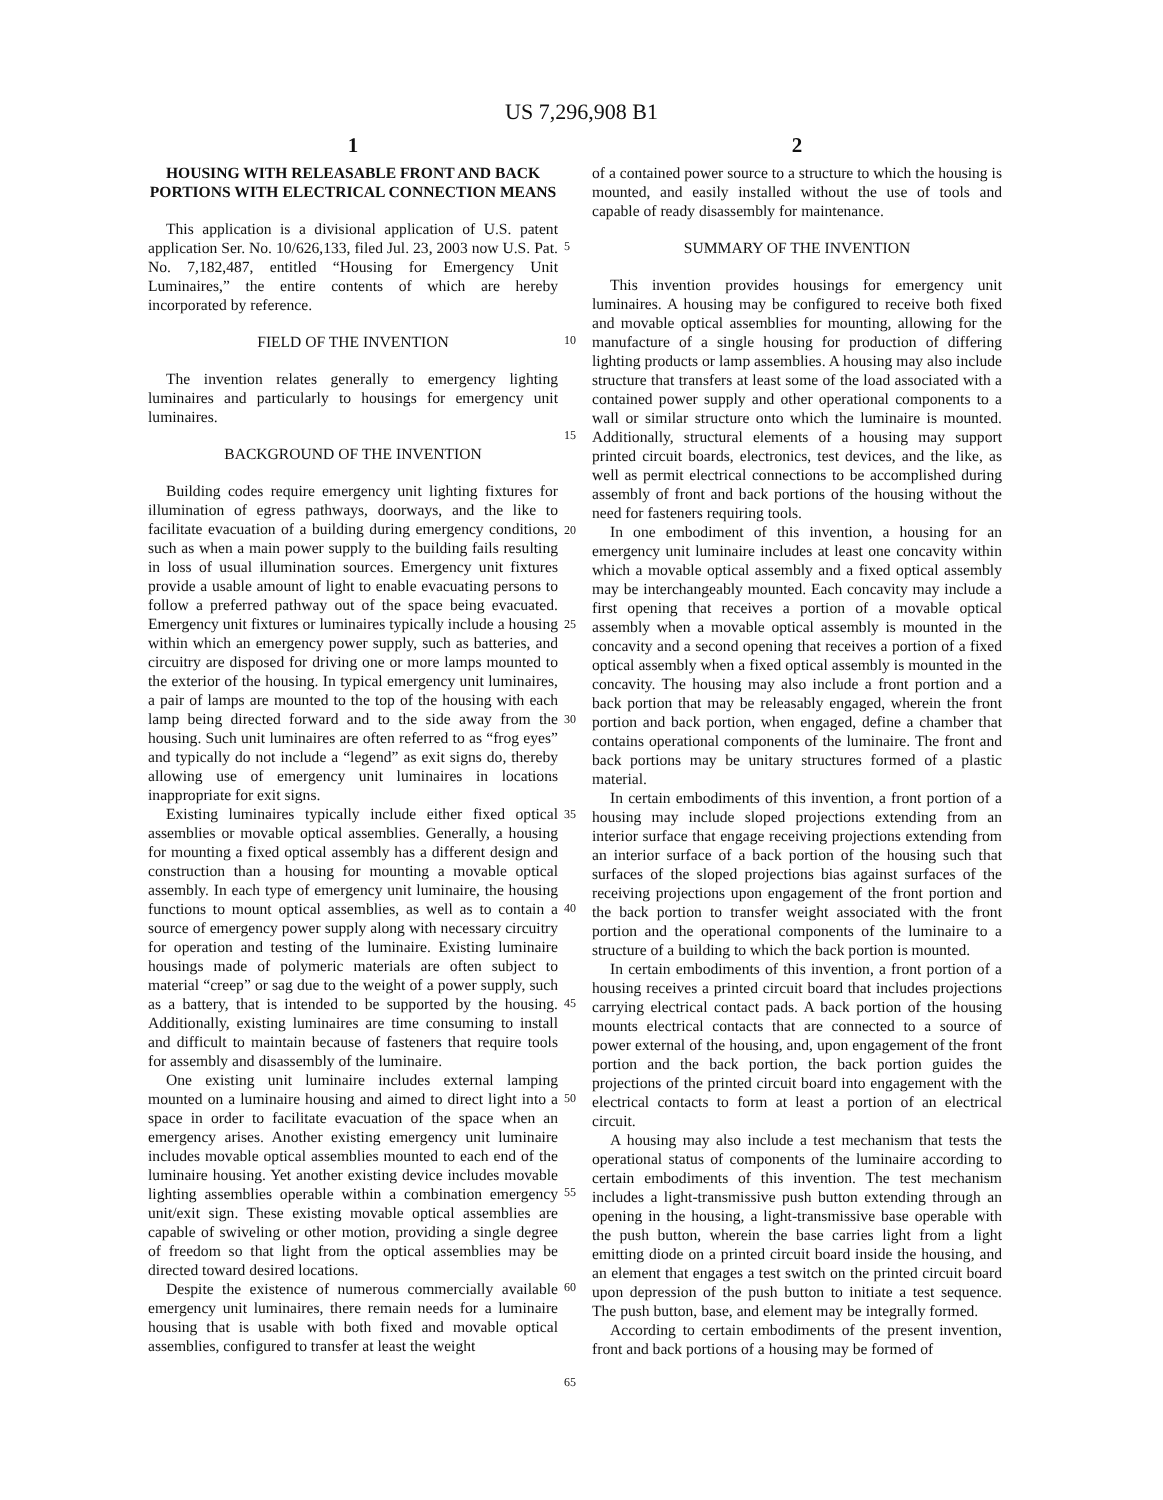US 7,296,908 B1
1
HOUSING WITH RELEASABLE FRONT AND BACK PORTIONS WITH ELECTRICAL CONNECTION MEANS
This application is a divisional application of U.S. patent application Ser. No. 10/626,133, filed Jul. 23, 2003 now U.S. Pat. No. 7,182,487, entitled “Housing for Emergency Unit Luminaires,” the entire contents of which are hereby incorporated by reference.
FIELD OF THE INVENTION
The invention relates generally to emergency lighting luminaires and particularly to housings for emergency unit luminaires.
BACKGROUND OF THE INVENTION
Building codes require emergency unit lighting fixtures for illumination of egress pathways, doorways, and the like to facilitate evacuation of a building during emergency conditions, such as when a main power supply to the building fails resulting in loss of usual illumination sources. Emergency unit fixtures provide a usable amount of light to enable evacuating persons to follow a preferred pathway out of the space being evacuated. Emergency unit fixtures or luminaires typically include a housing within which an emergency power supply, such as batteries, and circuitry are disposed for driving one or more lamps mounted to the exterior of the housing. In typical emergency unit luminaires, a pair of lamps are mounted to the top of the housing with each lamp being directed forward and to the side away from the housing. Such unit luminaires are often referred to as “frog eyes” and typically do not include a “legend” as exit signs do, thereby allowing use of emergency unit luminaires in locations inappropriate for exit signs.
Existing luminaires typically include either fixed optical assemblies or movable optical assemblies. Generally, a housing for mounting a fixed optical assembly has a different design and construction than a housing for mounting a movable optical assembly. In each type of emergency unit luminaire, the housing functions to mount optical assemblies, as well as to contain a source of emergency power supply along with necessary circuitry for operation and testing of the luminaire. Existing luminaire housings made of polymeric materials are often subject to material “creep” or sag due to the weight of a power supply, such as a battery, that is intended to be supported by the housing. Additionally, existing luminaires are time consuming to install and difficult to maintain because of fasteners that require tools for assembly and disassembly of the luminaire.
One existing unit luminaire includes external lamping mounted on a luminaire housing and aimed to direct light into a space in order to facilitate evacuation of the space when an emergency arises. Another existing emergency unit luminaire includes movable optical assemblies mounted to each end of the luminaire housing. Yet another existing device includes movable lighting assemblies operable within a combination emergency unit/exit sign. These existing movable optical assemblies are capable of swiveling or other motion, providing a single degree of freedom so that light from the optical assemblies may be directed toward desired locations.
Despite the existence of numerous commercially available emergency unit luminaires, there remain needs for a luminaire housing that is usable with both fixed and movable optical assemblies, configured to transfer at least the weight
2
of a contained power source to a structure to which the housing is mounted, and easily installed without the use of tools and capable of ready disassembly for maintenance.
SUMMARY OF THE INVENTION
This invention provides housings for emergency unit luminaires. A housing may be configured to receive both fixed and movable optical assemblies for mounting, allowing for the manufacture of a single housing for production of differing lighting products or lamp assemblies. A housing may also include structure that transfers at least some of the load associated with a contained power supply and other operational components to a wall or similar structure onto which the luminaire is mounted. Additionally, structural elements of a housing may support printed circuit boards, electronics, test devices, and the like, as well as permit electrical connections to be accomplished during assembly of front and back portions of the housing without the need for fasteners requiring tools.
In one embodiment of this invention, a housing for an emergency unit luminaire includes at least one concavity within which a movable optical assembly and a fixed optical assembly may be interchangeably mounted. Each concavity may include a first opening that receives a portion of a movable optical assembly when a movable optical assembly is mounted in the concavity and a second opening that receives a portion of a fixed optical assembly when a fixed optical assembly is mounted in the concavity. The housing may also include a front portion and a back portion that may be releasably engaged, wherein the front portion and back portion, when engaged, define a chamber that contains operational components of the luminaire. The front and back portions may be unitary structures formed of a plastic material.
In certain embodiments of this invention, a front portion of a housing may include sloped projections extending from an interior surface that engage receiving projections extending from an interior surface of a back portion of the housing such that surfaces of the sloped projections bias against surfaces of the receiving projections upon engagement of the front portion and the back portion to transfer weight associated with the front portion and the operational components of the luminaire to a structure of a building to which the back portion is mounted.
In certain embodiments of this invention, a front portion of a housing receives a printed circuit board that includes projections carrying electrical contact pads. A back portion of the housing mounts electrical contacts that are connected to a source of power external of the housing, and, upon engagement of the front portion and the back portion, the back portion guides the projections of the printed circuit board into engagement with the electrical contacts to form at least a portion of an electrical circuit.
A housing may also include a test mechanism that tests the operational status of components of the luminaire according to certain embodiments of this invention. The test mechanism includes a light-transmissive push button extending through an opening in the housing, a light-transmissive base operable with the push button, wherein the base carries light from a light emitting diode on a printed circuit board inside the housing, and an element that engages a test switch on the printed circuit board upon depression of the push button to initiate a test sequence. The push button, base, and element may be integrally formed.
According to certain embodiments of the present invention, front and back portions of a housing may be formed of
5
10
15
20
25
30
35
40
45
50
55
60
65